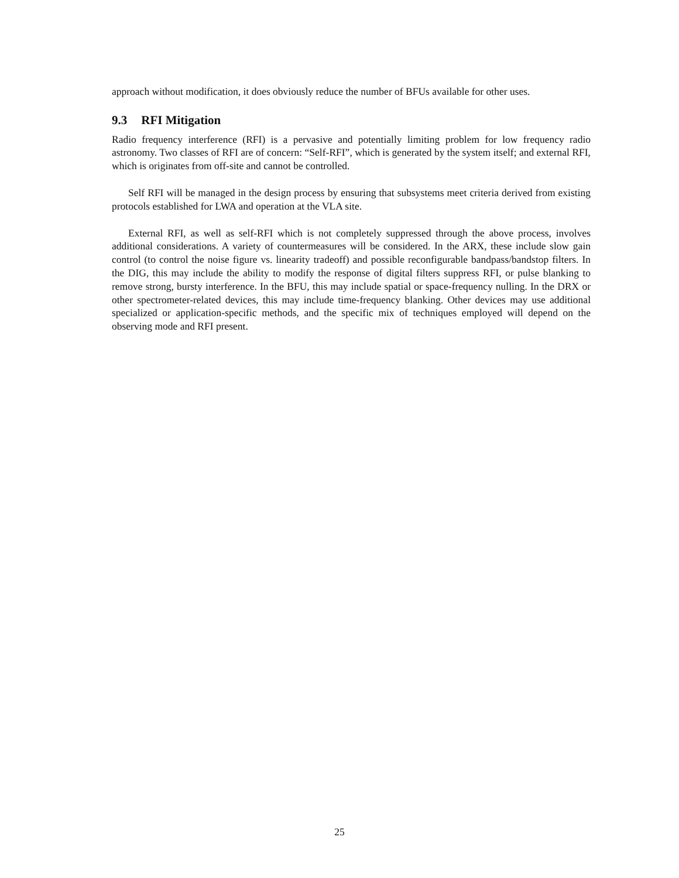approach without modification, it does obviously reduce the number of BFUs available for other uses.
9.3 RFI Mitigation
Radio frequency interference (RFI) is a pervasive and potentially limiting problem for low frequency radio astronomy. Two classes of RFI are of concern: “Self-RFI”, which is generated by the system itself; and external RFI, which is originates from off-site and cannot be controlled.
Self RFI will be managed in the design process by ensuring that subsystems meet criteria derived from existing protocols established for LWA and operation at the VLA site.
External RFI, as well as self-RFI which is not completely suppressed through the above process, involves additional considerations. A variety of countermeasures will be considered. In the ARX, these include slow gain control (to control the noise figure vs. linearity tradeoff) and possible reconfigurable bandpass/bandstop filters. In the DIG, this may include the ability to modify the response of digital filters suppress RFI, or pulse blanking to remove strong, bursty interference. In the BFU, this may include spatial or space-frequency nulling. In the DRX or other spectrometer-related devices, this may include time-frequency blanking. Other devices may use additional specialized or application-specific methods, and the specific mix of techniques employed will depend on the observing mode and RFI present.
25